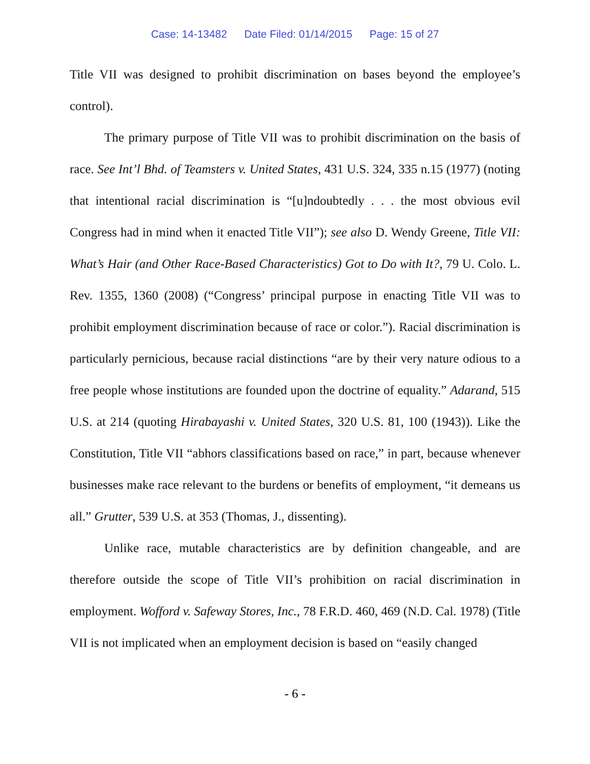Case: 14-13482 Date Filed: 01/14/2015 Page: 15 of 27
Title VII was designed to prohibit discrimination on bases beyond the employee’s control).
The primary purpose of Title VII was to prohibit discrimination on the basis of race. See Int’l Bhd. of Teamsters v. United States, 431 U.S. 324, 335 n.15 (1977) (noting that intentional racial discrimination is “[u]ndoubtedly . . . the most obvious evil Congress had in mind when it enacted Title VII”); see also D. Wendy Greene, Title VII: What’s Hair (and Other Race-Based Characteristics) Got to Do with It?, 79 U. Colo. L. Rev. 1355, 1360 (2008) (“Congress’ principal purpose in enacting Title VII was to prohibit employment discrimination because of race or color.”). Racial discrimination is particularly pernicious, because racial distinctions “are by their very nature odious to a free people whose institutions are founded upon the doctrine of equality.” Adarand, 515 U.S. at 214 (quoting Hirabayashi v. United States, 320 U.S. 81, 100 (1943)). Like the Constitution, Title VII “abhors classifications based on race,” in part, because whenever businesses make race relevant to the burdens or benefits of employment, “it demeans us all.” Grutter, 539 U.S. at 353 (Thomas, J., dissenting).
Unlike race, mutable characteristics are by definition changeable, and are therefore outside the scope of Title VII’s prohibition on racial discrimination in employment. Wofford v. Safeway Stores, Inc., 78 F.R.D. 460, 469 (N.D. Cal. 1978) (Title VII is not implicated when an employment decision is based on “easily changed
- 6 -